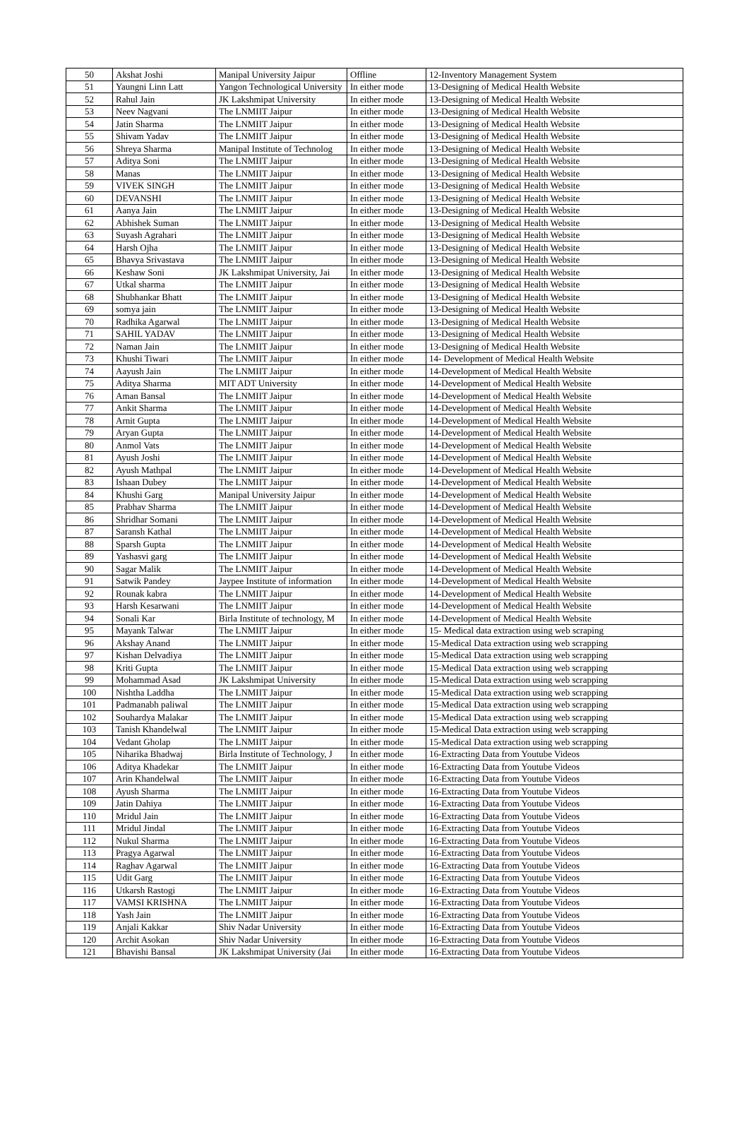| 50 | Akshat Joshi | Manipal University Jaipur | Offline | 12-Inventory Management System |
| 51 | Yaungni Linn Latt | Yangon Technological University | In either mode | 13-Designing of Medical Health Website |
| 52 | Rahul Jain | JK Lakshmipat University | In either mode | 13-Designing of Medical Health Website |
| 53 | Neev Nagvani | The LNMIIT Jaipur | In either mode | 13-Designing of Medical Health Website |
| 54 | Jatin Sharma | The LNMIIT Jaipur | In either mode | 13-Designing of Medical Health Website |
| 55 | Shivam Yadav | The LNMIIT Jaipur | In either mode | 13-Designing of Medical Health Website |
| 56 | Shreya Sharma | Manipal Institute of Technolog | In either mode | 13-Designing of Medical Health Website |
| 57 | Aditya Soni | The LNMIIT Jaipur | In either mode | 13-Designing of Medical Health Website |
| 58 | Manas | The LNMIIT Jaipur | In either mode | 13-Designing of Medical Health Website |
| 59 | VIVEK SINGH | The LNMIIT Jaipur | In either mode | 13-Designing of Medical Health Website |
| 60 | DEVANSHI | The LNMIIT Jaipur | In either mode | 13-Designing of Medical Health Website |
| 61 | Aanya Jain | The LNMIIT Jaipur | In either mode | 13-Designing of Medical Health Website |
| 62 | Abhishek Suman | The LNMIIT Jaipur | In either mode | 13-Designing of Medical Health Website |
| 63 | Suyash Agrahari | The LNMIIT Jaipur | In either mode | 13-Designing of Medical Health Website |
| 64 | Harsh Ojha | The LNMIIT Jaipur | In either mode | 13-Designing of Medical Health Website |
| 65 | Bhavya Srivastava | The LNMIIT Jaipur | In either mode | 13-Designing of Medical Health Website |
| 66 | Keshaw Soni | JK Lakshmipat University, Jai | In either mode | 13-Designing of Medical Health Website |
| 67 | Utkal sharma | The LNMIIT Jaipur | In either mode | 13-Designing of Medical Health Website |
| 68 | Shubhankar Bhatt | The LNMIIT Jaipur | In either mode | 13-Designing of Medical Health Website |
| 69 | somya jain | The LNMIIT Jaipur | In either mode | 13-Designing of Medical Health Website |
| 70 | Radhika Agarwal | The LNMIIT Jaipur | In either mode | 13-Designing of Medical Health Website |
| 71 | SAHIL YADAV | The LNMIIT Jaipur | In either mode | 13-Designing of Medical Health Website |
| 72 | Naman Jain | The LNMIIT Jaipur | In either mode | 13-Designing of Medical Health Website |
| 73 | Khushi Tiwari | The LNMIIT Jaipur | In either mode | 14- Development of Medical Health Website |
| 74 | Aayush Jain | The LNMIIT Jaipur | In either mode | 14-Development of Medical Health Website |
| 75 | Aditya Sharma | MIT ADT University | In either mode | 14-Development of Medical Health Website |
| 76 | Aman Bansal | The LNMIIT Jaipur | In either mode | 14-Development of Medical Health Website |
| 77 | Ankit Sharma | The LNMIIT Jaipur | In either mode | 14-Development of Medical Health Website |
| 78 | Arnit Gupta | The LNMIIT Jaipur | In either mode | 14-Development of Medical Health Website |
| 79 | Aryan Gupta | The LNMIIT Jaipur | In either mode | 14-Development of Medical Health Website |
| 80 | Anmol Vats | The LNMIIT Jaipur | In either mode | 14-Development of Medical Health Website |
| 81 | Ayush Joshi | The LNMIIT Jaipur | In either mode | 14-Development of Medical Health Website |
| 82 | Ayush Mathpal | The LNMIIT Jaipur | In either mode | 14-Development of Medical Health Website |
| 83 | Ishaan Dubey | The LNMIIT Jaipur | In either mode | 14-Development of Medical Health Website |
| 84 | Khushi Garg | Manipal University Jaipur | In either mode | 14-Development of Medical Health Website |
| 85 | Prabhav Sharma | The LNMIIT Jaipur | In either mode | 14-Development of Medical Health Website |
| 86 | Shridhar Somani | The LNMIIT Jaipur | In either mode | 14-Development of Medical Health Website |
| 87 | Saransh Kathal | The LNMIIT Jaipur | In either mode | 14-Development of Medical Health Website |
| 88 | Sparsh Gupta | The LNMIIT Jaipur | In either mode | 14-Development of Medical Health Website |
| 89 | Yashasvi garg | The LNMIIT Jaipur | In either mode | 14-Development of Medical Health Website |
| 90 | Sagar Malik | The LNMIIT Jaipur | In either mode | 14-Development of Medical Health Website |
| 91 | Satwik Pandey | Jaypee Institute of information | In either mode | 14-Development of Medical Health Website |
| 92 | Rounak kabra | The LNMIIT Jaipur | In either mode | 14-Development of Medical Health Website |
| 93 | Harsh Kesarwani | The LNMIIT Jaipur | In either mode | 14-Development of Medical Health Website |
| 94 | Sonali Kar | Birla Institute of technology, M | In either mode | 14-Development of Medical Health Website |
| 95 | Mayank Talwar | The LNMIIT Jaipur | In either mode | 15- Medical data extraction using web scraping |
| 96 | Akshay Anand | The LNMIIT Jaipur | In either mode | 15-Medical Data extraction using web scrapping |
| 97 | Kishan Delvadiya | The LNMIIT Jaipur | In either mode | 15-Medical Data extraction using web scrapping |
| 98 | Kriti Gupta | The LNMIIT Jaipur | In either mode | 15-Medical Data extraction using web scrapping |
| 99 | Mohammad Asad | JK Lakshmipat University | In either mode | 15-Medical Data extraction using web scrapping |
| 100 | Nishtha Laddha | The LNMIIT Jaipur | In either mode | 15-Medical Data extraction using web scrapping |
| 101 | Padmanabh paliwal | The LNMIIT Jaipur | In either mode | 15-Medical Data extraction using web scrapping |
| 102 | Souhardya Malakar | The LNMIIT Jaipur | In either mode | 15-Medical Data extraction using web scrapping |
| 103 | Tanish Khandelwal | The LNMIIT Jaipur | In either mode | 15-Medical Data extraction using web scrapping |
| 104 | Vedant Gholap | The LNMIIT Jaipur | In either mode | 15-Medical Data extraction using web scrapping |
| 105 | Niharika Bhadwaj | Birla Institute of Technology, J | In either mode | 16-Extracting Data from Youtube Videos |
| 106 | Aditya Khadekar | The LNMIIT Jaipur | In either mode | 16-Extracting Data from Youtube Videos |
| 107 | Arin Khandelwal | The LNMIIT Jaipur | In either mode | 16-Extracting Data from Youtube Videos |
| 108 | Ayush Sharma | The LNMIIT Jaipur | In either mode | 16-Extracting Data from Youtube Videos |
| 109 | Jatin Dahiya | The LNMIIT Jaipur | In either mode | 16-Extracting Data from Youtube Videos |
| 110 | Mridul Jain | The LNMIIT Jaipur | In either mode | 16-Extracting Data from Youtube Videos |
| 111 | Mridul Jindal | The LNMIIT Jaipur | In either mode | 16-Extracting Data from Youtube Videos |
| 112 | Nukul Sharma | The LNMIIT Jaipur | In either mode | 16-Extracting Data from Youtube Videos |
| 113 | Pragya Agarwal | The LNMIIT Jaipur | In either mode | 16-Extracting Data from Youtube Videos |
| 114 | Raghav Agarwal | The LNMIIT Jaipur | In either mode | 16-Extracting Data from Youtube Videos |
| 115 | Udit Garg | The LNMIIT Jaipur | In either mode | 16-Extracting Data from Youtube Videos |
| 116 | Utkarsh Rastogi | The LNMIIT Jaipur | In either mode | 16-Extracting Data from Youtube Videos |
| 117 | VAMSI KRISHNA | The LNMIIT Jaipur | In either mode | 16-Extracting Data from Youtube Videos |
| 118 | Yash Jain | The LNMIIT Jaipur | In either mode | 16-Extracting Data from Youtube Videos |
| 119 | Anjali Kakkar | Shiv Nadar University | In either mode | 16-Extracting Data from Youtube Videos |
| 120 | Archit Asokan | Shiv Nadar University | In either mode | 16-Extracting Data from Youtube Videos |
| 121 | Bhavishi Bansal | JK Lakshmipat University (Jai | In either mode | 16-Extracting Data from Youtube Videos |